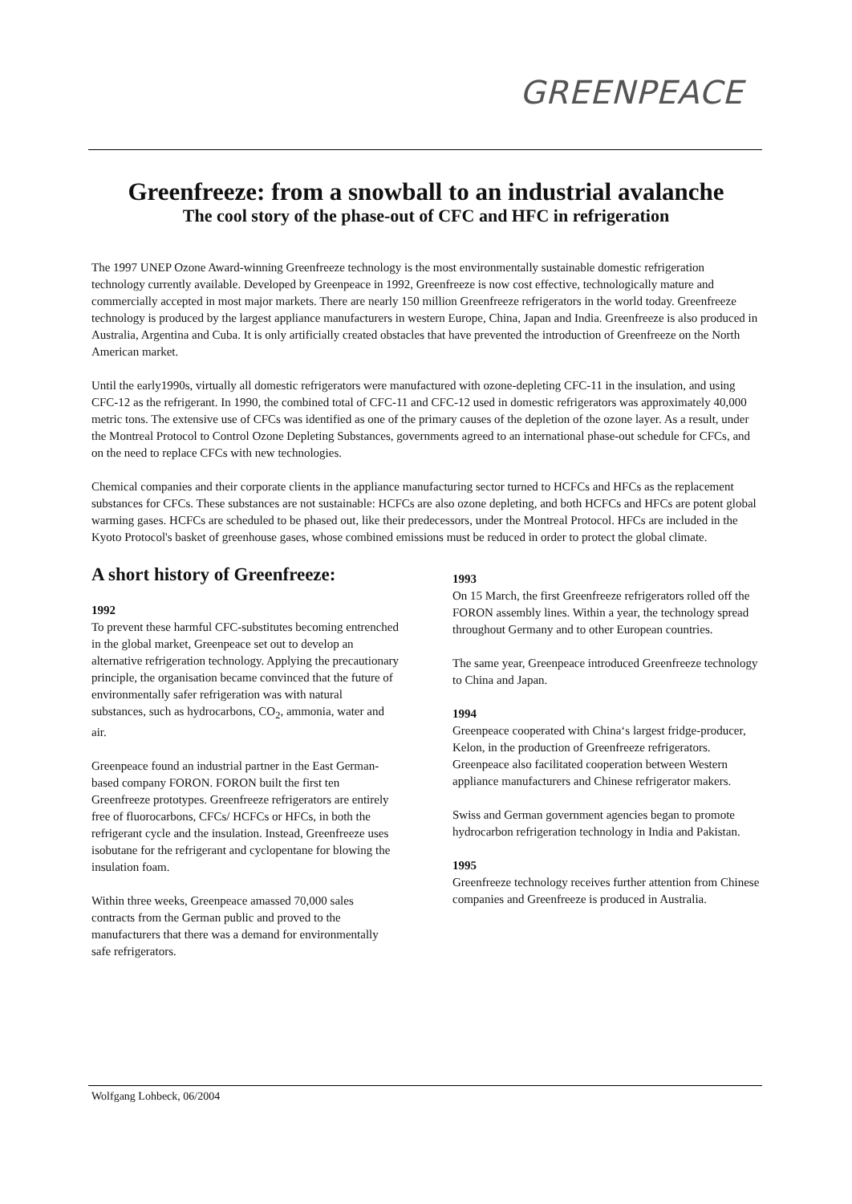GREENPEACE
Greenfreeze: from a snowball to an industrial avalanche
The cool story of the phase-out of CFC and HFC in refrigeration
The 1997 UNEP Ozone Award-winning Greenfreeze technology is the most environmentally sustainable domestic refrigeration technology currently available. Developed by Greenpeace in 1992, Greenfreeze is now cost effective, technologically mature and commercially accepted in most major markets. There are nearly 150 million Greenfreeze refrigerators in the world today. Greenfreeze technology is produced by the largest appliance manufacturers in western Europe, China, Japan and India. Greenfreeze is also produced in Australia, Argentina and Cuba. It is only artificially created obstacles that have prevented the introduction of Greenfreeze on the North American market.
Until the early1990s, virtually all domestic refrigerators were manufactured with ozone-depleting CFC-11 in the insulation, and using CFC-12 as the refrigerant. In 1990, the combined total of CFC-11 and CFC-12 used in domestic refrigerators was approximately 40,000 metric tons. The extensive use of CFCs was identified as one of the primary causes of the depletion of the ozone layer. As a result, under the Montreal Protocol to Control Ozone Depleting Substances, governments agreed to an international phase-out schedule for CFCs, and on the need to replace CFCs with new technologies.
Chemical companies and their corporate clients in the appliance manufacturing sector turned to HCFCs and HFCs as the replacement substances for CFCs. These substances are not sustainable: HCFCs are also ozone depleting, and both HCFCs and HFCs are potent global warming gases. HCFCs are scheduled to be phased out, like their predecessors, under the Montreal Protocol. HFCs are included in the Kyoto Protocol's basket of greenhouse gases, whose combined emissions must be reduced in order to protect the global climate.
A short history of Greenfreeze:
1992
To prevent these harmful CFC-substitutes becoming entrenched in the global market, Greenpeace set out to develop an alternative refrigeration technology. Applying the precautionary principle, the organisation became convinced that the future of environmentally safer refrigeration was with natural substances, such as hydrocarbons, CO<sub>2</sub>, ammonia, water and air.
Greenpeace found an industrial partner in the East German-based company FORON. FORON built the first ten Greenfreeze prototypes. Greenfreeze refrigerators are entirely free of fluorocarbons, CFCs/ HCFCs or HFCs, in both the refrigerant cycle and the insulation. Instead, Greenfreeze uses isobutane for the refrigerant and cyclopentane for blowing the insulation foam.
Within three weeks, Greenpeace amassed 70,000 sales contracts from the German public and proved to the manufacturers that there was a demand for environmentally safe refrigerators.
1993
On 15 March, the first Greenfreeze refrigerators rolled off the FORON assembly lines. Within a year, the technology spread throughout Germany and to other European countries.
The same year, Greenpeace introduced Greenfreeze technology to China and Japan.
1994
Greenpeace cooperated with China‘s largest fridge-producer, Kelon, in the production of Greenfreeze refrigerators. Greenpeace also facilitated cooperation between Western appliance manufacturers and Chinese refrigerator makers.
Swiss and German government agencies began to promote hydrocarbon refrigeration technology in India and Pakistan.
1995
Greenfreeze technology receives further attention from Chinese companies and Greenfreeze is produced in Australia.
Wolfgang Lohbeck, 06/2004